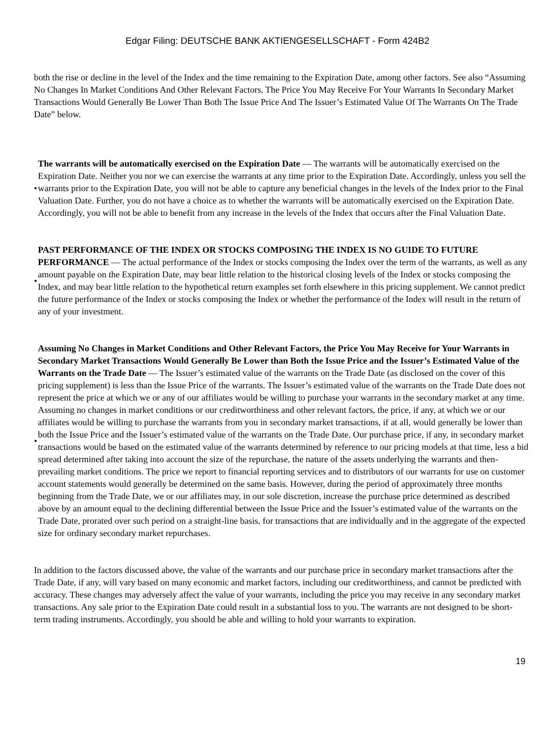Edgar Filing: DEUTSCHE BANK AKTIENGESELLSCHAFT - Form 424B2
both the rise or decline in the level of the Index and the time remaining to the Expiration Date, among other factors. See also “Assuming No Changes In Market Conditions And Other Relevant Factors, The Price You May Receive For Your Warrants In Secondary Market Transactions Would Generally Be Lower Than Both The Issue Price And The Issuer’s Estimated Value Of The Warrants On The Trade Date” below.
•
The warrants will be automatically exercised on the Expiration Date — The warrants will be automatically exercised on the Expiration Date. Neither you nor we can exercise the warrants at any time prior to the Expiration Date. Accordingly, unless you sell the warrants prior to the Expiration Date, you will not be able to capture any beneficial changes in the levels of the Index prior to the Final Valuation Date. Further, you do not have a choice as to whether the warrants will be automatically exercised on the Expiration Date. Accordingly, you will not be able to benefit from any increase in the levels of the Index that occurs after the Final Valuation Date.
•
PAST PERFORMANCE OF THE INDEX OR STOCKS COMPOSING THE INDEX IS NO GUIDE TO FUTURE PERFORMANCE — The actual performance of the Index or stocks composing the Index over the term of the warrants, as well as any amount payable on the Expiration Date, may bear little relation to the historical closing levels of the Index or stocks composing the Index, and may bear little relation to the hypothetical return examples set forth elsewhere in this pricing supplement. We cannot predict the future performance of the Index or stocks composing the Index or whether the performance of the Index will result in the return of any of your investment.
•
Assuming No Changes in Market Conditions and Other Relevant Factors, the Price You May Receive for Your Warrants in Secondary Market Transactions Would Generally Be Lower than Both the Issue Price and the Issuer’s Estimated Value of the Warrants on the Trade Date — The Issuer’s estimated value of the warrants on the Trade Date (as disclosed on the cover of this pricing supplement) is less than the Issue Price of the warrants. The Issuer’s estimated value of the warrants on the Trade Date does not represent the price at which we or any of our affiliates would be willing to purchase your warrants in the secondary market at any time. Assuming no changes in market conditions or our creditworthiness and other relevant factors, the price, if any, at which we or our affiliates would be willing to purchase the warrants from you in secondary market transactions, if at all, would generally be lower than both the Issue Price and the Issuer’s estimated value of the warrants on the Trade Date. Our purchase price, if any, in secondary market transactions would be based on the estimated value of the warrants determined by reference to our pricing models at that time, less a bid spread determined after taking into account the size of the repurchase, the nature of the assets underlying the warrants and then-prevailing market conditions. The price we report to financial reporting services and to distributors of our warrants for use on customer account statements would generally be determined on the same basis. However, during the period of approximately three months beginning from the Trade Date, we or our affiliates may, in our sole discretion, increase the purchase price determined as described above by an amount equal to the declining differential between the Issue Price and the Issuer’s estimated value of the warrants on the Trade Date, prorated over such period on a straight-line basis, for transactions that are individually and in the aggregate of the expected size for ordinary secondary market repurchases.
In addition to the factors discussed above, the value of the warrants and our purchase price in secondary market transactions after the Trade Date, if any, will vary based on many economic and market factors, including our creditworthiness, and cannot be predicted with accuracy. These changes may adversely affect the value of your warrants, including the price you may receive in any secondary market transactions. Any sale prior to the Expiration Date could result in a substantial loss to you. The warrants are not designed to be short-term trading instruments. Accordingly, you should be able and willing to hold your warrants to expiration.
19